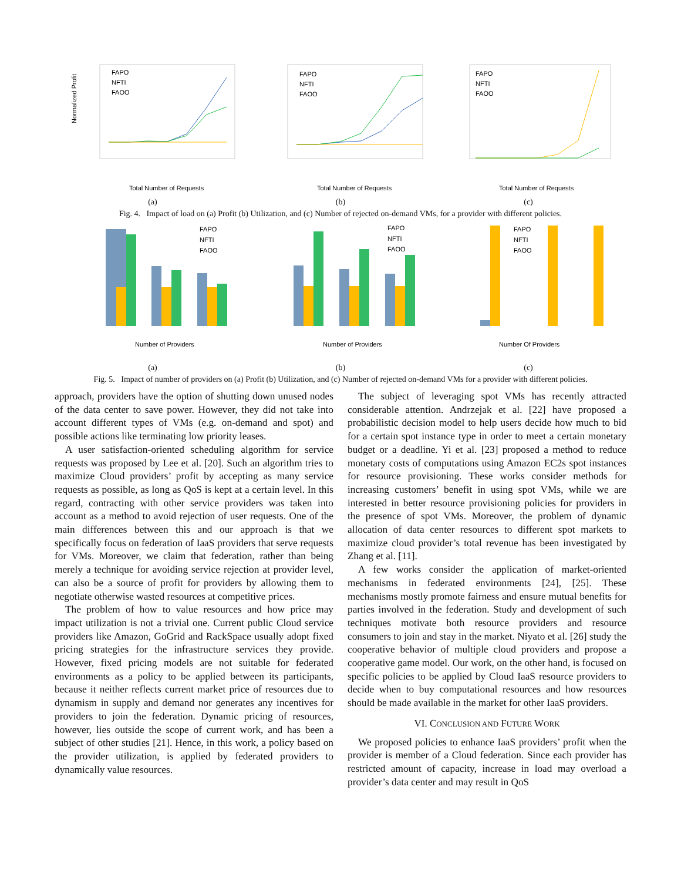Normalized Profit
FAPO
NFTI
FAOO
Total Number of Requests
(a)
FAPO
NFTI
FAOO
Total Number of Requests
(b)
FAPO
NFTI
FAOO
Total Number of Requests
(c)
Fig. 4. Impact of load on (a) Profit (b) Utilization, and (c) Number of rejected on-demand VMs, for a provider with different policies.
FAPO
NFTI
FAOO
Number of Providers
(a)
FAPO
NFTI
FAOO
Number of Providers
(b)
FAPO
NFTI
FAOO
Number Of Providers
(c)
Fig. 5. Impact of number of providers on (a) Profit (b) Utilization, and (c) Number of rejected on-demand VMs for a provider with different policies.
approach, providers have the option of shutting down unused nodes of the data center to save power. However, they did not take into account different types of VMs (e.g. on-demand and spot) and possible actions like terminating low priority leases.
A user satisfaction-oriented scheduling algorithm for service requests was proposed by Lee et al. [20]. Such an algorithm tries to maximize Cloud providers’ profit by accepting as many service requests as possible, as long as QoS is kept at a certain level. In this regard, contracting with other service providers was taken into account as a method to avoid rejection of user requests. One of the main differences between this and our approach is that we specifically focus on federation of IaaS providers that serve requests for VMs. Moreover, we claim that federation, rather than being merely a technique for avoiding service rejection at provider level, can also be a source of profit for providers by allowing them to negotiate otherwise wasted resources at competitive prices.
The problem of how to value resources and how price may impact utilization is not a trivial one. Current public Cloud service providers like Amazon, GoGrid and RackSpace usually adopt fixed pricing strategies for the infrastructure services they provide. However, fixed pricing models are not suitable for federated environments as a policy to be applied between its participants, because it neither reflects current market price of resources due to dynamism in supply and demand nor generates any incentives for providers to join the federation. Dynamic pricing of resources, however, lies outside the scope of current work, and has been a subject of other studies [21]. Hence, in this work, a policy based on the provider utilization, is applied by federated providers to dynamically value resources.
The subject of leveraging spot VMs has recently attracted considerable attention. Andrzejak et al. [22] have proposed a probabilistic decision model to help users decide how much to bid for a certain spot instance type in order to meet a certain monetary budget or a deadline. Yi et al. [23] proposed a method to reduce monetary costs of computations using Amazon EC2s spot instances for resource provisioning. These works consider methods for increasing customers’ benefit in using spot VMs, while we are interested in better resource provisioning policies for providers in the presence of spot VMs. Moreover, the problem of dynamic allocation of data center resources to different spot markets to maximize cloud provider’s total revenue has been investigated by Zhang et al. [11].
A few works consider the application of market-oriented mechanisms in federated environments [24], [25]. These mechanisms mostly promote fairness and ensure mutual benefits for parties involved in the federation. Study and development of such techniques motivate both resource providers and resource consumers to join and stay in the market. Niyato et al. [26] study the cooperative behavior of multiple cloud providers and propose a cooperative game model. Our work, on the other hand, is focused on specific policies to be applied by Cloud IaaS resource providers to decide when to buy computational resources and how resources should be made available in the market for other IaaS providers.
VI. CONCLUSION AND FUTURE WORK
We proposed policies to enhance IaaS providers’ profit when the provider is member of a Cloud federation. Since each provider has restricted amount of capacity, increase in load may overload a provider’s data center and may result in QoS